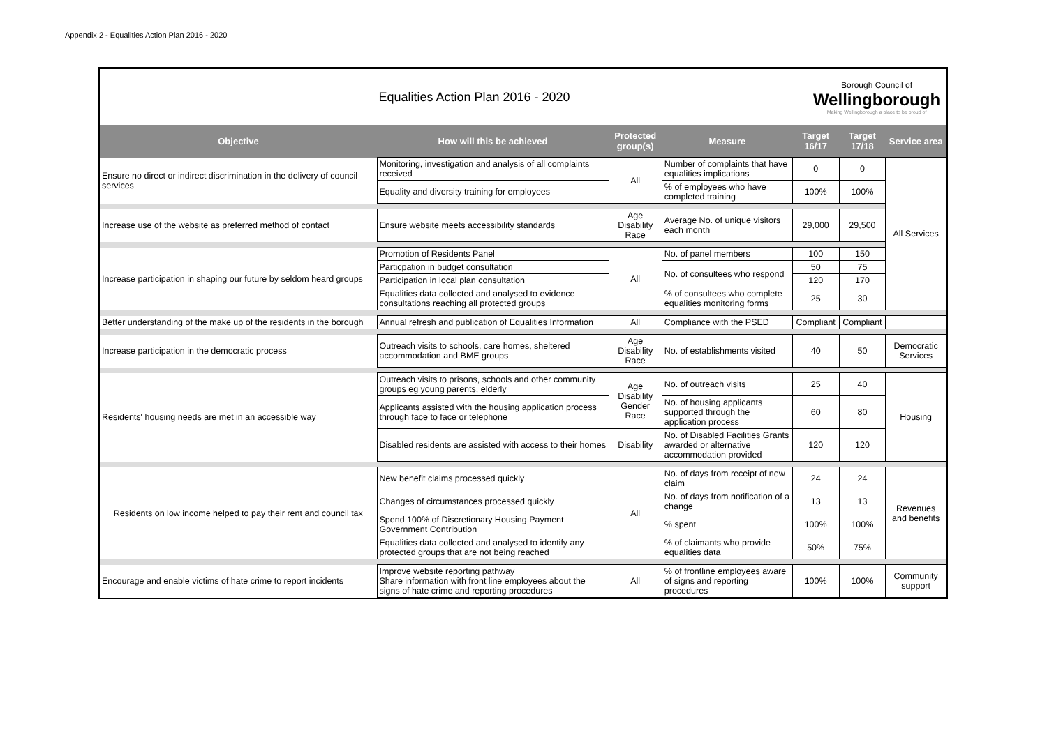Appendix 2 - Equalities Action Plan 2016 - 2020
Equalities Action Plan 2016 - 2020
Borough Council of
Wellingborough
Making Wellingborough a place to be proud of
| Objective | How will this be achieved | Protected group(s) | Measure | Target 16/17 | Target 17/18 | Service area |
| --- | --- | --- | --- | --- | --- | --- |
| Ensure no direct or indirect discrimination in the delivery of council services | Monitoring, investigation and analysis of all complaints received | All | Number of complaints that have equalities implications | 0 | 0 | All Services |
| | Equality and diversity training for employees | | % of employees who have completed training | 100% | 100% | |
| Increase use of the website as preferred method of contact | Ensure website meets accessibility standards | Age Disability Race | Average No. of unique visitors each month | 29,000 | 29,500 | |
| Increase participation in shaping our future by seldom heard groups | Promotion of Residents Panel | All | No. of panel members | 100 | 150 | |
| | Particpation in budget consultation | | No. of consultees who respond | 50 | 75 | |
| | Participation in local plan consultation | | | 120 | 170 | |
| | Equalities data collected and analysed to evidence consultations reaching all protected groups | | % of consultees who complete equalities monitoring forms | 25 | 30 | |
| Better understanding of the make up of the residents in the borough | Annual refresh and publication of Equalities Information | All | Compliance with the PSED | Compliant | Compliant | |
| Increase participation in the democratic process | Outreach visits to schools, care homes, sheltered accommodation and BME groups | Age Disability Race | No. of establishments visited | 40 | 50 | Democratic Services |
| Residents' housing needs are met in an accessible way | Outreach visits to prisons, schools and other community groups eg young parents, elderly | Age Disability Gender Race | No. of outreach visits | 25 | 40 | Housing |
| | Applicants assisted with the housing application process through face to face or telephone | | No. of housing applicants supported through the application process | 60 | 80 | |
| | Disabled residents are assisted with access to their homes | Disability | No. of Disabled Facilities Grants awarded or alternative accommodation provided | 120 | 120 | |
| Residents on low income helped to pay their rent and council tax | New benefit claims processed quickly | All | No. of days from receipt of new claim | 24 | 24 | Revenues and benefits |
| | Changes of circumstances processed quickly | | No. of days from notification of a change | 13 | 13 | |
| | Spend 100% of Discretionary Housing Payment Government Contribution | | % spent | 100% | 100% | |
| | Equalities data collected and analysed to identify any protected groups that are not being reached | | % of claimants who provide equalities data | 50% | 75% | |
| Encourage and enable victims of hate crime to report incidents | Improve website reporting pathway Share information with front line employees about the signs of hate crime and reporting procedures | All | % of frontline employees aware of signs and reporting procedures | 100% | 100% | Community support |